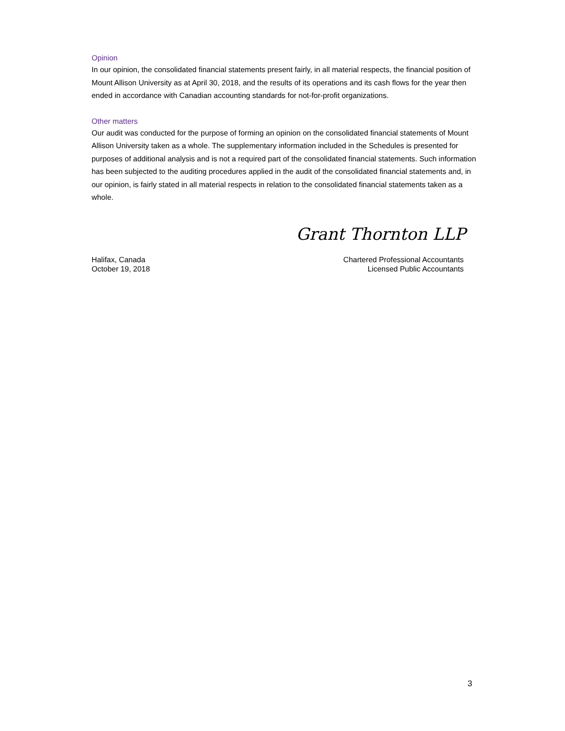Opinion
In our opinion, the consolidated financial statements present fairly, in all material respects, the financial position of Mount Allison University as at April 30, 2018, and the results of its operations and its cash flows for the year then ended in accordance with Canadian accounting standards for not-for-profit organizations.
Other matters
Our audit was conducted for the purpose of forming an opinion on the consolidated financial statements of Mount Allison University taken as a whole. The supplementary information included in the Schedules is presented for purposes of additional analysis and is not a required part of the consolidated financial statements. Such information has been subjected to the auditing procedures applied in the audit of the consolidated financial statements and, in our opinion, is fairly stated in all material respects in relation to the consolidated financial statements taken as a whole.
Grant Thornton LLP
Halifax, Canada
October 19, 2018
Chartered Professional Accountants
Licensed Public Accountants
3